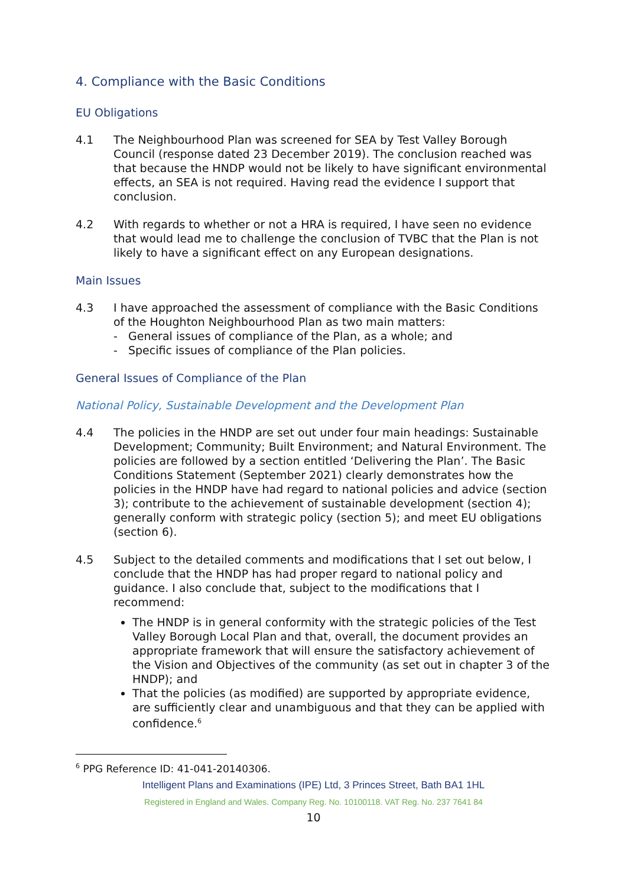4. Compliance with the Basic Conditions
EU Obligations
4.1 The Neighbourhood Plan was screened for SEA by Test Valley Borough Council (response dated 23 December 2019). The conclusion reached was that because the HNDP would not be likely to have significant environmental effects, an SEA is not required. Having read the evidence I support that conclusion.
4.2 With regards to whether or not a HRA is required, I have seen no evidence that would lead me to challenge the conclusion of TVBC that the Plan is not likely to have a significant effect on any European designations.
Main Issues
4.3 I have approached the assessment of compliance with the Basic Conditions of the Houghton Neighbourhood Plan as two main matters:
- General issues of compliance of the Plan, as a whole; and
- Specific issues of compliance of the Plan policies.
General Issues of Compliance of the Plan
National Policy, Sustainable Development and the Development Plan
4.4 The policies in the HNDP are set out under four main headings: Sustainable Development; Community; Built Environment; and Natural Environment. The policies are followed by a section entitled ‘Delivering the Plan’. The Basic Conditions Statement (September 2021) clearly demonstrates how the policies in the HNDP have had regard to national policies and advice (section 3); contribute to the achievement of sustainable development (section 4); generally conform with strategic policy (section 5); and meet EU obligations (section 6).
4.5 Subject to the detailed comments and modifications that I set out below, I conclude that the HNDP has had proper regard to national policy and guidance. I also conclude that, subject to the modifications that I recommend:
The HNDP is in general conformity with the strategic policies of the Test Valley Borough Local Plan and that, overall, the document provides an appropriate framework that will ensure the satisfactory achievement of the Vision and Objectives of the community (as set out in chapter 3 of the HNDP); and
That the policies (as modified) are supported by appropriate evidence, are sufficiently clear and unambiguous and that they can be applied with confidence.<sup>6</sup>
<sup>6</sup> PPG Reference ID: 41-041-20140306.
Intelligent Plans and Examinations (IPE) Ltd, 3 Princes Street, Bath BA1 1HL
Registered in England and Wales. Company Reg. No. 10100118. VAT Reg. No. 237 7641 84
10